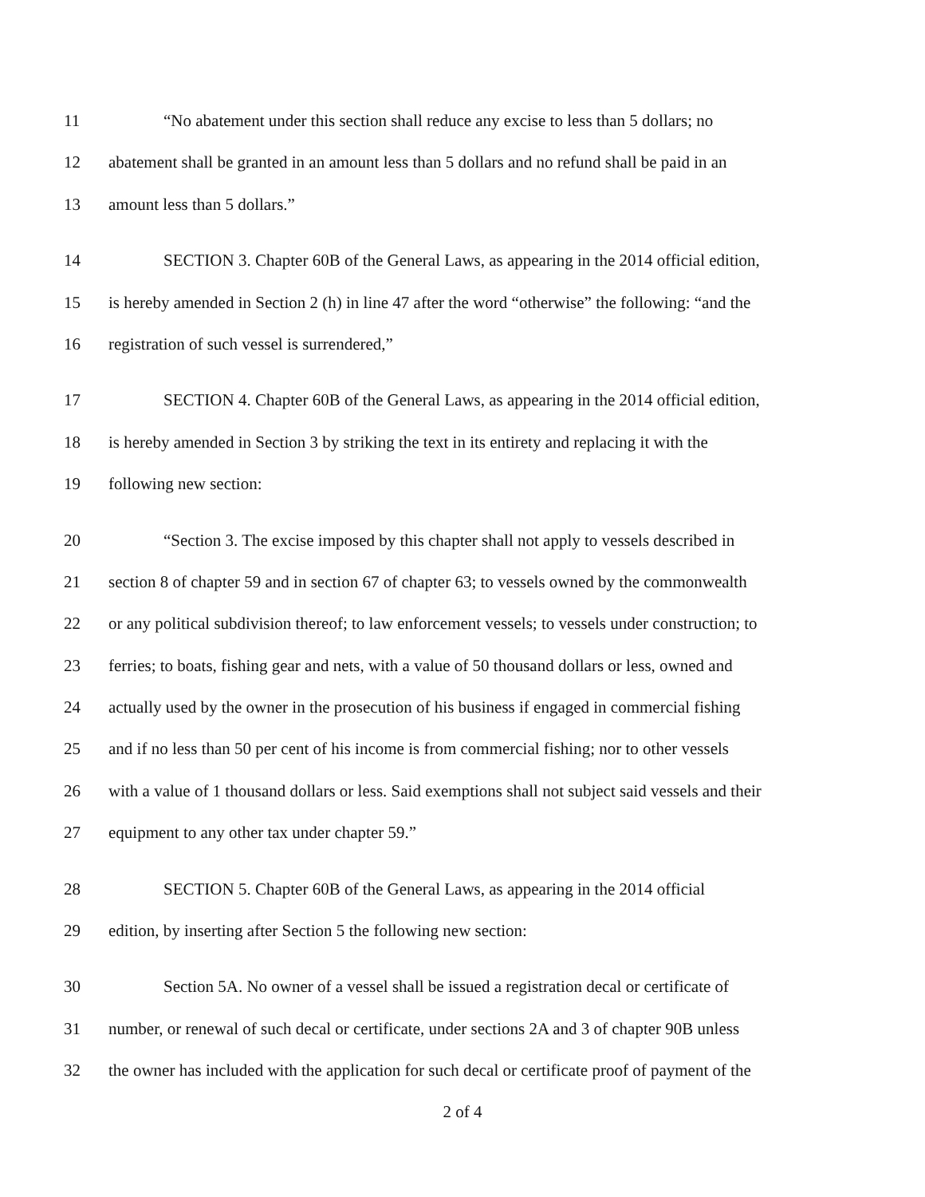11 “No abatement under this section shall reduce any excise to less than 5 dollars; no
12 abatement shall be granted in an amount less than 5 dollars and no refund shall be paid in an
13 amount less than 5 dollars.”
14 SECTION 3. Chapter 60B of the General Laws, as appearing in the 2014 official edition,
15 is hereby amended in Section 2 (h) in line 47 after the word “otherwise” the following: “and the
16 registration of such vessel is surrendered,”
17 SECTION 4. Chapter 60B of the General Laws, as appearing in the 2014 official edition,
18 is hereby amended in Section 3 by striking the text in its entirety and replacing it with the
19 following new section:
20 “Section 3. The excise imposed by this chapter shall not apply to vessels described in
21 section 8 of chapter 59 and in section 67 of chapter 63; to vessels owned by the commonwealth
22 or any political subdivision thereof; to law enforcement vessels; to vessels under construction; to
23 ferries; to boats, fishing gear and nets, with a value of 50 thousand dollars or less, owned and
24 actually used by the owner in the prosecution of his business if engaged in commercial fishing
25 and if no less than 50 per cent of his income is from commercial fishing; nor to other vessels
26 with a value of 1 thousand dollars or less. Said exemptions shall not subject said vessels and their
27 equipment to any other tax under chapter 59.”
28 SECTION 5. Chapter 60B of the General Laws, as appearing in the 2014 official
29 edition, by inserting after Section 5 the following new section:
30 Section 5A. No owner of a vessel shall be issued a registration decal or certificate of
31 number, or renewal of such decal or certificate, under sections 2A and 3 of chapter 90B unless
32 the owner has included with the application for such decal or certificate proof of payment of the
2 of 4